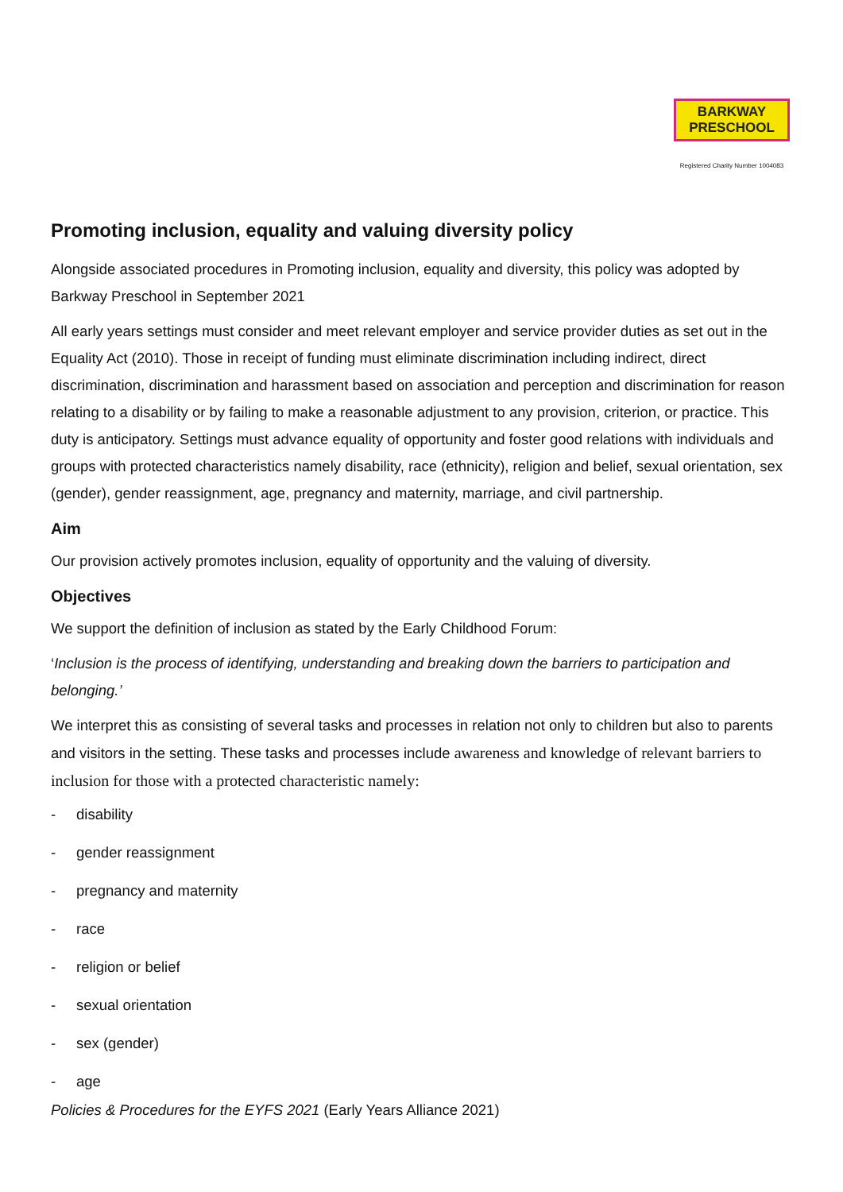BARKWAY
PRESCHOOL
Registered Charity Number 1004083
Promoting inclusion, equality and valuing diversity policy
Alongside associated procedures in Promoting inclusion, equality and diversity, this policy was adopted by Barkway Preschool in September 2021
All early years settings must consider and meet relevant employer and service provider duties as set out in the Equality Act (2010). Those in receipt of funding must eliminate discrimination including indirect, direct discrimination, discrimination and harassment based on association and perception and discrimination for reason relating to a disability or by failing to make a reasonable adjustment to any provision, criterion, or practice. This duty is anticipatory. Settings must advance equality of opportunity and foster good relations with individuals and groups with protected characteristics namely disability, race (ethnicity), religion and belief, sexual orientation, sex (gender), gender reassignment, age, pregnancy and maternity, marriage, and civil partnership.
Aim
Our provision actively promotes inclusion, equality of opportunity and the valuing of diversity.
Objectives
We support the definition of inclusion as stated by the Early Childhood Forum:
‘Inclusion is the process of identifying, understanding and breaking down the barriers to participation and belonging.’
We interpret this as consisting of several tasks and processes in relation not only to children but also to parents and visitors in the setting. These tasks and processes include awareness and knowledge of relevant barriers to inclusion for those with a protected characteristic namely:
- disability
- gender reassignment
- pregnancy and maternity
- race
- religion or belief
- sexual orientation
- sex (gender)
- age
Policies & Procedures for the EYFS 2021 (Early Years Alliance 2021)